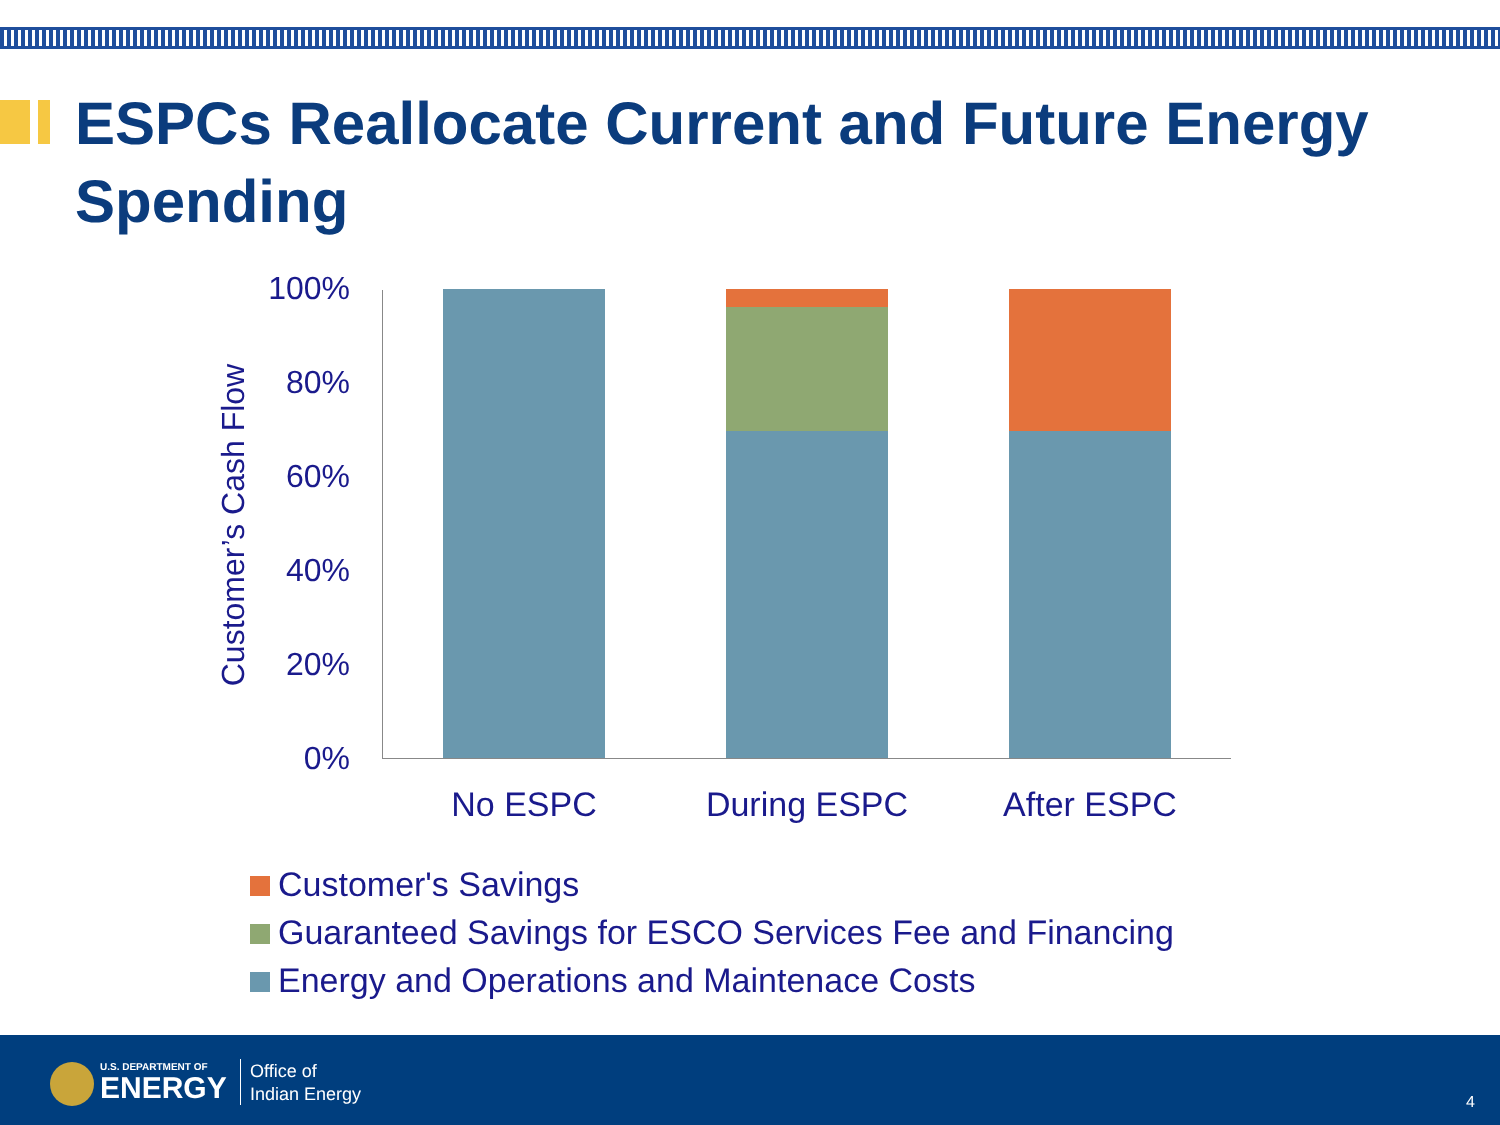ESPCs Reallocate Current and Future Energy Spending
Customer’s Cash Flow
100%
80%
60%
40%
20%
0%
No ESPC During ESPC After ESPC
Customer's Savings
Guaranteed Savings for ESCO Services Fee and Financing
Energy and Operations and Maintenace Costs
U.S. DEPARTMENT OF
ENERGY
Office of
Indian Energy
4